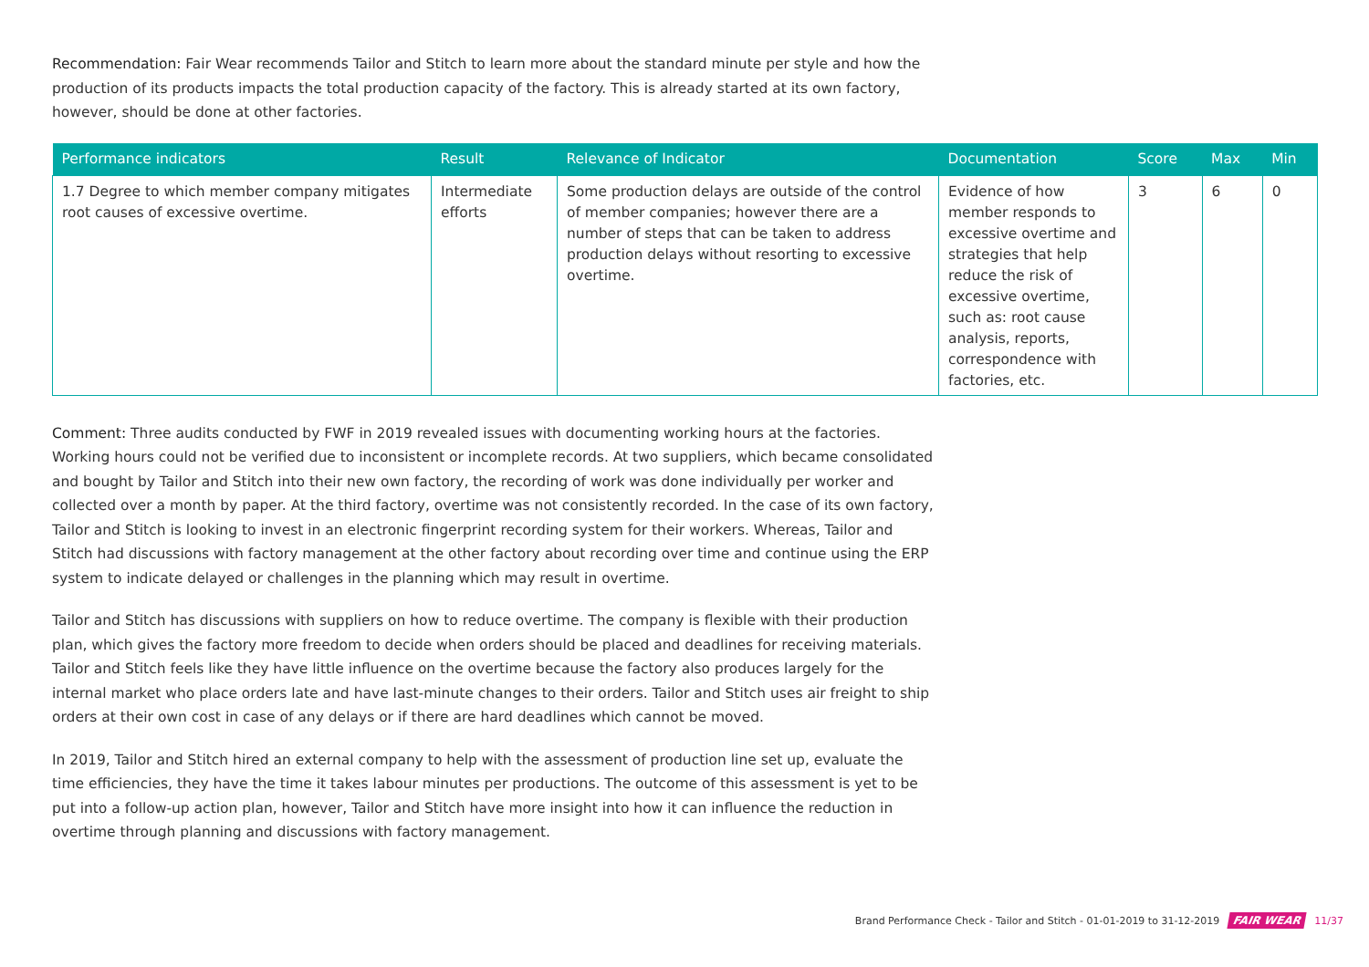Recommendation: Fair Wear recommends Tailor and Stitch to learn more about the standard minute per style and how the production of its products impacts the total production capacity of the factory. This is already started at its own factory, however, should be done at other factories.
| Performance indicators | Result | Relevance of Indicator | Documentation | Score | Max | Min |
| --- | --- | --- | --- | --- | --- | --- |
| 1.7 Degree to which member company mitigates root causes of excessive overtime. | Intermediate efforts | Some production delays are outside of the control of member companies; however there are a number of steps that can be taken to address production delays without resorting to excessive overtime. | Evidence of how member responds to excessive overtime and strategies that help reduce the risk of excessive overtime, such as: root cause analysis, reports, correspondence with factories, etc. | 3 | 6 | 0 |
Comment: Three audits conducted by FWF in 2019 revealed issues with documenting working hours at the factories. Working hours could not be verified due to inconsistent or incomplete records. At two suppliers, which became consolidated and bought by Tailor and Stitch into their new own factory, the recording of work was done individually per worker and collected over a month by paper. At the third factory, overtime was not consistently recorded. In the case of its own factory, Tailor and Stitch is looking to invest in an electronic fingerprint recording system for their workers. Whereas, Tailor and Stitch had discussions with factory management at the other factory about recording over time and continue using the ERP system to indicate delayed or challenges in the planning which may result in overtime.
Tailor and Stitch has discussions with suppliers on how to reduce overtime. The company is flexible with their production plan, which gives the factory more freedom to decide when orders should be placed and deadlines for receiving materials. Tailor and Stitch feels like they have little influence on the overtime because the factory also produces largely for the internal market who place orders late and have last-minute changes to their orders. Tailor and Stitch uses air freight to ship orders at their own cost in case of any delays or if there are hard deadlines which cannot be moved.
In 2019, Tailor and Stitch hired an external company to help with the assessment of production line set up, evaluate the time efficiencies, they have the time it takes labour minutes per productions. The outcome of this assessment is yet to be put into a follow-up action plan, however, Tailor and Stitch have more insight into how it can influence the reduction in overtime through planning and discussions with factory management.
Brand Performance Check - Tailor and Stitch - 01-01-2019 to 31-12-2019 FAIR WEAR 11/37